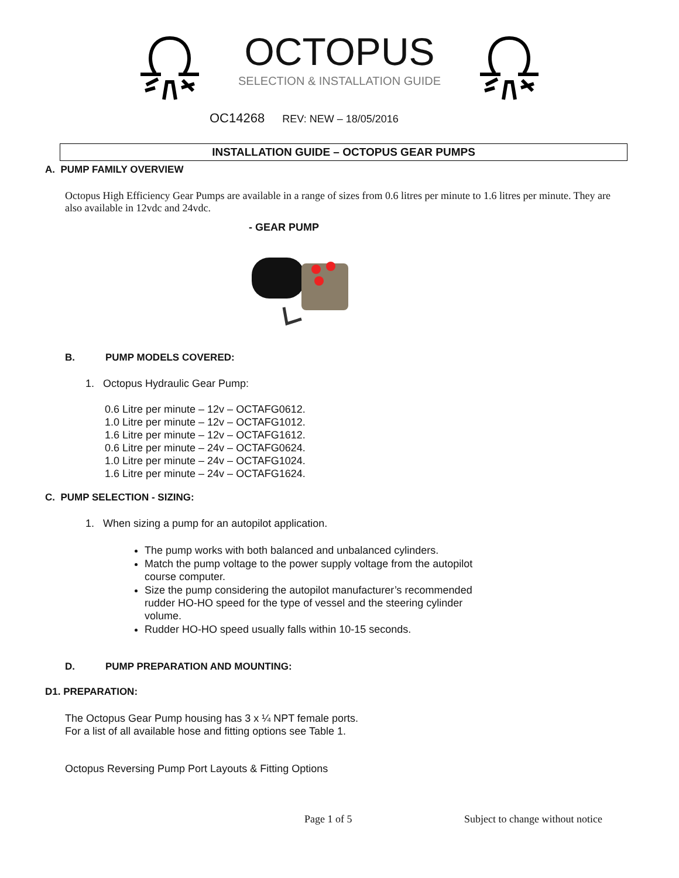OCTOPUS
SELECTION & INSTALLATION GUIDE
OC14268 REV: NEW – 18/05/2016
INSTALLATION GUIDE – OCTOPUS GEAR PUMPS
A. PUMP FAMILY OVERVIEW
Octopus High Efficiency Gear Pumps are available in a range of sizes from 0.6 litres per minute to 1.6 litres per minute. They are also available in 12vdc and 24vdc.
- GEAR PUMP
B. PUMP MODELS COVERED:
1. Octopus Hydraulic Gear Pump:
0.6 Litre per minute – 12v – OCTAFG0612.
1.0 Litre per minute – 12v – OCTAFG1012.
1.6 Litre per minute – 12v – OCTAFG1612.
0.6 Litre per minute – 24v – OCTAFG0624.
1.0 Litre per minute – 24v – OCTAFG1024.
1.6 Litre per minute – 24v – OCTAFG1624.
C. PUMP SELECTION - SIZING:
1. When sizing a pump for an autopilot application.
The pump works with both balanced and unbalanced cylinders.
Match the pump voltage to the power supply voltage from the autopilot course computer.
Size the pump considering the autopilot manufacturer’s recommended rudder HO-HO speed for the type of vessel and the steering cylinder volume.
Rudder HO-HO speed usually falls within 10-15 seconds.
D. PUMP PREPARATION AND MOUNTING:
D1. PREPARATION:
The Octopus Gear Pump housing has 3 x ¼ NPT female ports.
For a list of all available hose and fitting options see Table 1.
Octopus Reversing Pump Port Layouts & Fitting Options
Page 1 of 5
Subject to change without notice